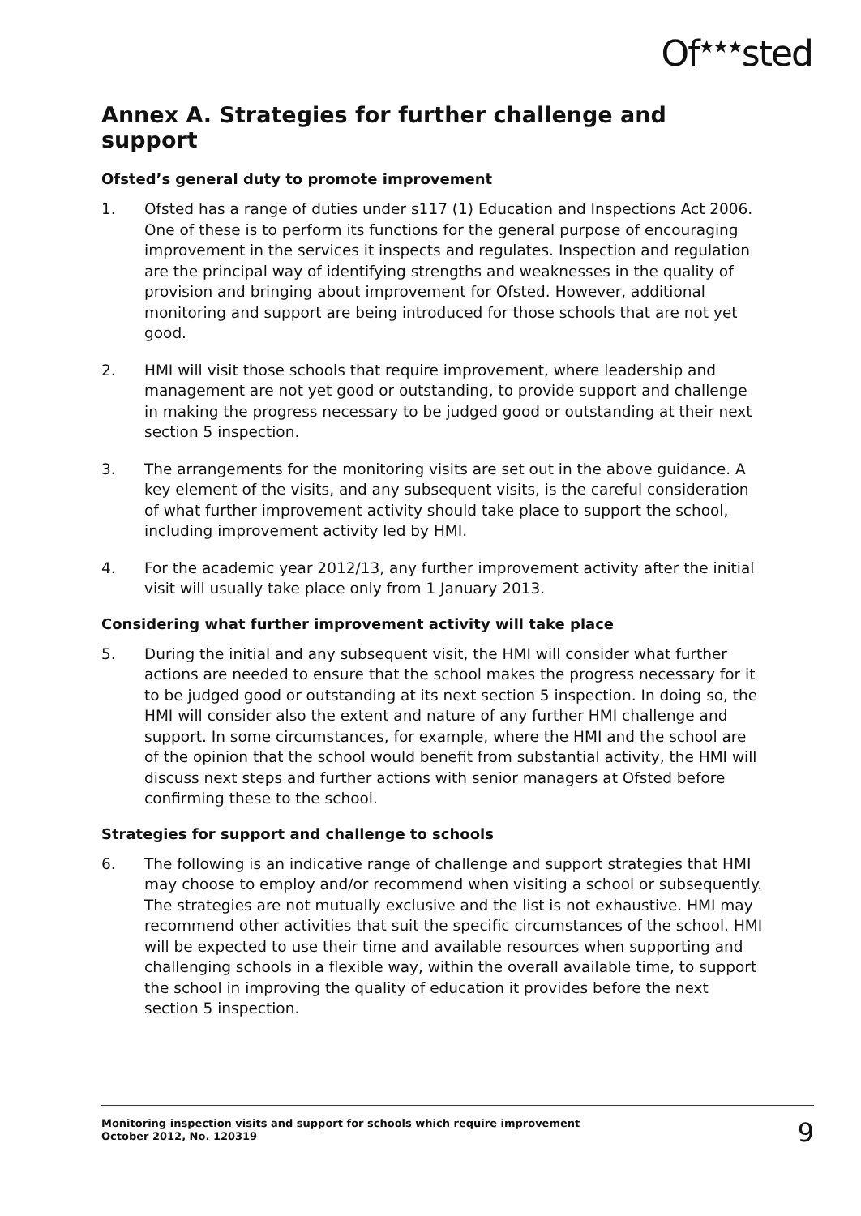Of<sup>★★★</sup>sted
Annex A. Strategies for further challenge and support
Ofsted’s general duty to promote improvement
1. Ofsted has a range of duties under s117 (1) Education and Inspections Act 2006. One of these is to perform its functions for the general purpose of encouraging improvement in the services it inspects and regulates. Inspection and regulation are the principal way of identifying strengths and weaknesses in the quality of provision and bringing about improvement for Ofsted. However, additional monitoring and support are being introduced for those schools that are not yet good.
2. HMI will visit those schools that require improvement, where leadership and management are not yet good or outstanding, to provide support and challenge in making the progress necessary to be judged good or outstanding at their next section 5 inspection.
3. The arrangements for the monitoring visits are set out in the above guidance. A key element of the visits, and any subsequent visits, is the careful consideration of what further improvement activity should take place to support the school, including improvement activity led by HMI.
4. For the academic year 2012/13, any further improvement activity after the initial visit will usually take place only from 1 January 2013.
Considering what further improvement activity will take place
5. During the initial and any subsequent visit, the HMI will consider what further actions are needed to ensure that the school makes the progress necessary for it to be judged good or outstanding at its next section 5 inspection. In doing so, the HMI will consider also the extent and nature of any further HMI challenge and support. In some circumstances, for example, where the HMI and the school are of the opinion that the school would benefit from substantial activity, the HMI will discuss next steps and further actions with senior managers at Ofsted before confirming these to the school.
Strategies for support and challenge to schools
6. The following is an indicative range of challenge and support strategies that HMI may choose to employ and/or recommend when visiting a school or subsequently. The strategies are not mutually exclusive and the list is not exhaustive. HMI may recommend other activities that suit the specific circumstances of the school. HMI will be expected to use their time and available resources when supporting and challenging schools in a flexible way, within the overall available time, to support the school in improving the quality of education it provides before the next section 5 inspection.
Monitoring inspection visits and support for schools which require improvement
October 2012, No. 120319
9